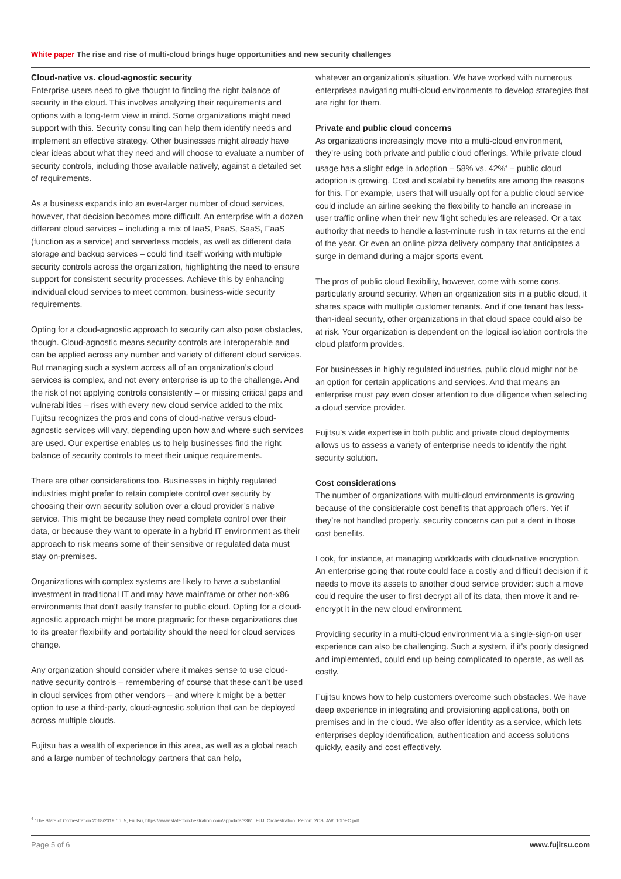White paper The rise and rise of multi-cloud brings huge opportunities and new security challenges
Cloud-native vs. cloud-agnostic security
Enterprise users need to give thought to finding the right balance of security in the cloud. This involves analyzing their requirements and options with a long-term view in mind. Some organizations might need support with this. Security consulting can help them identify needs and implement an effective strategy. Other businesses might already have clear ideas about what they need and will choose to evaluate a number of security controls, including those available natively, against a detailed set of requirements.
As a business expands into an ever-larger number of cloud services, however, that decision becomes more difficult. An enterprise with a dozen different cloud services – including a mix of IaaS, PaaS, SaaS, FaaS (function as a service) and serverless models, as well as different data storage and backup services – could find itself working with multiple security controls across the organization, highlighting the need to ensure support for consistent security processes. Achieve this by enhancing individual cloud services to meet common, business-wide security requirements.
Opting for a cloud-agnostic approach to security can also pose obstacles, though. Cloud-agnostic means security controls are interoperable and can be applied across any number and variety of different cloud services. But managing such a system across all of an organization’s cloud services is complex, and not every enterprise is up to the challenge. And the risk of not applying controls consistently – or missing critical gaps and vulnerabilities – rises with every new cloud service added to the mix. Fujitsu recognizes the pros and cons of cloud-native versus cloud-agnostic services will vary, depending upon how and where such services are used. Our expertise enables us to help businesses find the right balance of security controls to meet their unique requirements.
There are other considerations too. Businesses in highly regulated industries might prefer to retain complete control over security by choosing their own security solution over a cloud provider’s native service. This might be because they need complete control over their data, or because they want to operate in a hybrid IT environment as their approach to risk means some of their sensitive or regulated data must stay on-premises.
Organizations with complex systems are likely to have a substantial investment in traditional IT and may have mainframe or other non-x86 environments that don’t easily transfer to public cloud. Opting for a cloud-agnostic approach might be more pragmatic for these organizations due to its greater flexibility and portability should the need for cloud services change.
Any organization should consider where it makes sense to use cloud-native security controls – remembering of course that these can’t be used in cloud services from other vendors – and where it might be a better option to use a third-party, cloud-agnostic solution that can be deployed across multiple clouds.
Fujitsu has a wealth of experience in this area, as well as a global reach and a large number of technology partners that can help,
whatever an organization’s situation. We have worked with numerous enterprises navigating multi-cloud environments to develop strategies that are right for them.
Private and public cloud concerns
As organizations increasingly move into a multi-cloud environment, they’re using both private and public cloud offerings. While private cloud usage has a slight edge in adoption – 58% vs. 42%<sup>4</sup> – public cloud adoption is growing. Cost and scalability benefits are among the reasons for this. For example, users that will usually opt for a public cloud service could include an airline seeking the flexibility to handle an increase in user traffic online when their new flight schedules are released. Or a tax authority that needs to handle a last-minute rush in tax returns at the end of the year. Or even an online pizza delivery company that anticipates a surge in demand during a major sports event.
The pros of public cloud flexibility, however, come with some cons, particularly around security. When an organization sits in a public cloud, it shares space with multiple customer tenants. And if one tenant has less-than-ideal security, other organizations in that cloud space could also be at risk. Your organization is dependent on the logical isolation controls the cloud platform provides.
For businesses in highly regulated industries, public cloud might not be an option for certain applications and services. And that means an enterprise must pay even closer attention to due diligence when selecting a cloud service provider.
Fujitsu’s wide expertise in both public and private cloud deployments allows us to assess a variety of enterprise needs to identify the right security solution.
Cost considerations
The number of organizations with multi-cloud environments is growing because of the considerable cost benefits that approach offers. Yet if they’re not handled properly, security concerns can put a dent in those cost benefits.
Look, for instance, at managing workloads with cloud-native encryption. An enterprise going that route could face a costly and difficult decision if it needs to move its assets to another cloud service provider: such a move could require the user to first decrypt all of its data, then move it and re-encrypt it in the new cloud environment.
Providing security in a multi-cloud environment via a single-sign-on user experience can also be challenging. Such a system, if it’s poorly designed and implemented, could end up being complicated to operate, as well as costly.
Fujitsu knows how to help customers overcome such obstacles. We have deep experience in integrating and provisioning applications, both on premises and in the cloud. We also offer identity as a service, which lets enterprises deploy identification, authentication and access solutions quickly, easily and cost effectively.
<sup>4</sup> “The State of Orchestration 2018/2019,” p. 5, Fujitsu, https://www.stateoforchestration.com/app/data/3361_FUJ_Orchestration_Report_2CS_AW_10DEC.pdf
Page 5 of 6 www.fujitsu.com